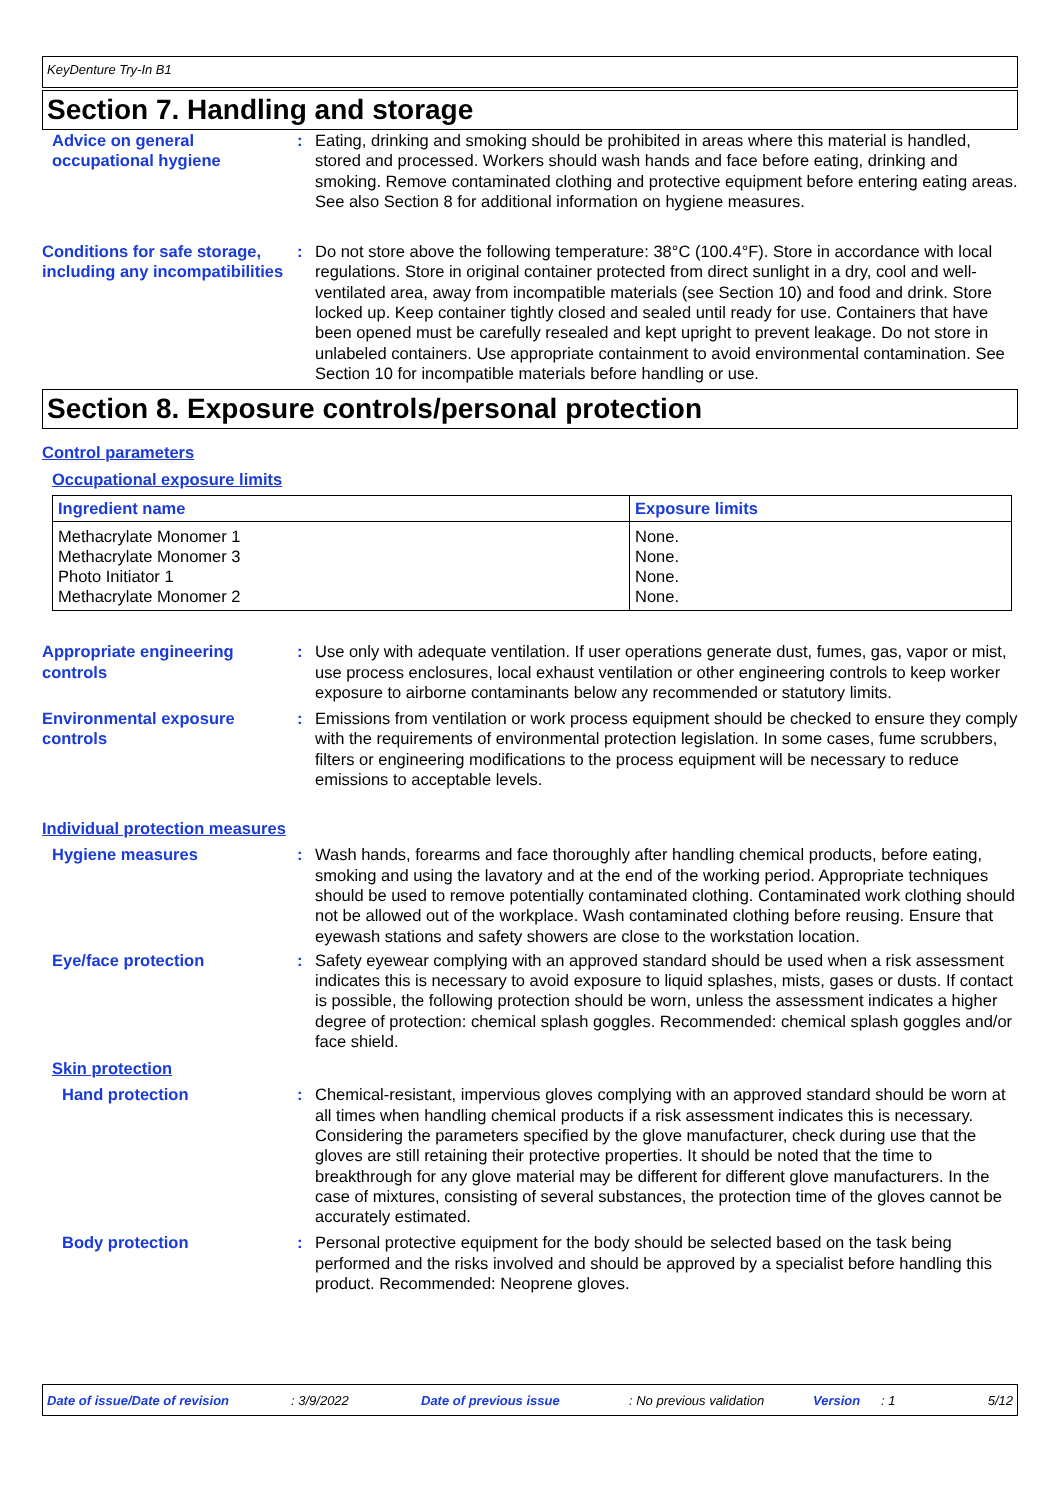KeyDenture Try-In B1
Section 7. Handling and storage
Advice on general occupational hygiene
: Eating, drinking and smoking should be prohibited in areas where this material is handled, stored and processed. Workers should wash hands and face before eating, drinking and smoking. Remove contaminated clothing and protective equipment before entering eating areas. See also Section 8 for additional information on hygiene measures.
Conditions for safe storage, including any incompatibilities
: Do not store above the following temperature: 38°C (100.4°F). Store in accordance with local regulations. Store in original container protected from direct sunlight in a dry, cool and well-ventilated area, away from incompatible materials (see Section 10) and food and drink. Store locked up. Keep container tightly closed and sealed until ready for use. Containers that have been opened must be carefully resealed and kept upright to prevent leakage. Do not store in unlabeled containers. Use appropriate containment to avoid environmental contamination. See Section 10 for incompatible materials before handling or use.
Section 8. Exposure controls/personal protection
Control parameters
Occupational exposure limits
| Ingredient name | Exposure limits |
| --- | --- |
| Methacrylate Monomer 1 | None. |
| Methacrylate Monomer 3 | None. |
| Photo Initiator 1 | None. |
| Methacrylate Monomer 2 | None. |
Appropriate engineering controls
: Use only with adequate ventilation. If user operations generate dust, fumes, gas, vapor or mist, use process enclosures, local exhaust ventilation or other engineering controls to keep worker exposure to airborne contaminants below any recommended or statutory limits.
Environmental exposure controls
: Emissions from ventilation or work process equipment should be checked to ensure they comply with the requirements of environmental protection legislation. In some cases, fume scrubbers, filters or engineering modifications to the process equipment will be necessary to reduce emissions to acceptable levels.
Individual protection measures
Hygiene measures : Wash hands, forearms and face thoroughly after handling chemical products, before eating, smoking and using the lavatory and at the end of the working period. Appropriate techniques should be used to remove potentially contaminated clothing. Contaminated work clothing should not be allowed out of the workplace. Wash contaminated clothing before reusing. Ensure that eyewash stations and safety showers are close to the workstation location.
Eye/face protection : Safety eyewear complying with an approved standard should be used when a risk assessment indicates this is necessary to avoid exposure to liquid splashes, mists, gases or dusts. If contact is possible, the following protection should be worn, unless the assessment indicates a higher degree of protection: chemical splash goggles. Recommended: chemical splash goggles and/or face shield.
Skin protection
Hand protection : Chemical-resistant, impervious gloves complying with an approved standard should be worn at all times when handling chemical products if a risk assessment indicates this is necessary. Considering the parameters specified by the glove manufacturer, check during use that the gloves are still retaining their protective properties. It should be noted that the time to breakthrough for any glove material may be different for different glove manufacturers. In the case of mixtures, consisting of several substances, the protection time of the gloves cannot be accurately estimated.
Body protection : Personal protective equipment for the body should be selected based on the task being performed and the risks involved and should be approved by a specialist before handling this product. Recommended: Neoprene gloves.
Date of issue/Date of revision: 3/9/2022 Date of previous issue: No previous validation Version: 1 5/12